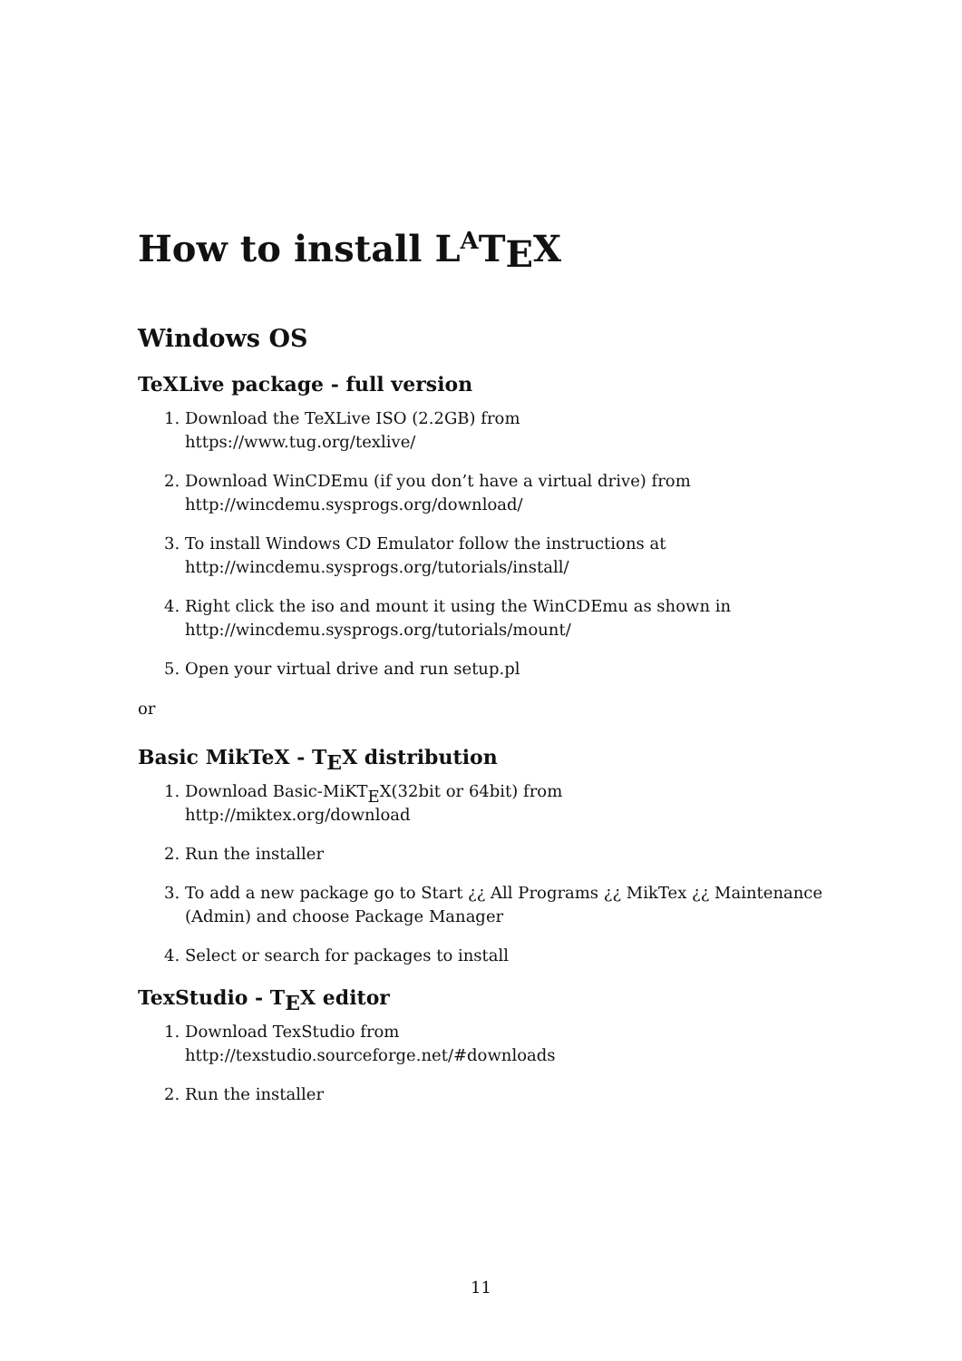How to install L<sup>A</sup>TEX
Windows OS
TeXLive package - full version
1. Download the TeXLive ISO (2.2GB) from
https://www.tug.org/texlive/
2. Download WinCDEmu (if you don’t have a virtual drive) from
http://wincdemu.sysprogs.org/download/
3. To install Windows CD Emulator follow the instructions at
http://wincdemu.sysprogs.org/tutorials/install/
4. Right click the iso and mount it using the WinCDEmu as shown in
http://wincdemu.sysprogs.org/tutorials/mount/
5. Open your virtual drive and run setup.pl
or
Basic MikTeX - TEX distribution
1. Download Basic-MiKTEX(32bit or 64bit) from
http://miktex.org/download
2. Run the installer
3. To add a new package go to Start ¿¿ All Programs ¿¿ MikTex ¿¿ Maintenance (Admin) and choose Package Manager
4. Select or search for packages to install
TexStudio - TEX editor
1. Download TexStudio from
http://texstudio.sourceforge.net/#downloads
2. Run the installer
11